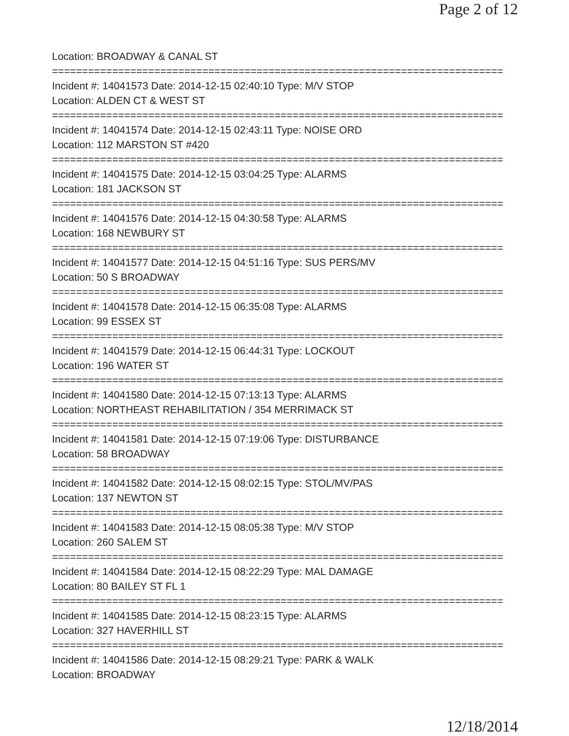Page 2 of 12
Location: BROADWAY & CANAL ST
===========================================================================
Incident #: 14041573 Date: 2014-12-15 02:40:10 Type: M/V STOP
Location: ALDEN CT & WEST ST
===========================================================================
Incident #: 14041574 Date: 2014-12-15 02:43:11 Type: NOISE ORD
Location: 112 MARSTON ST #420
===========================================================================
Incident #: 14041575 Date: 2014-12-15 03:04:25 Type: ALARMS
Location: 181 JACKSON ST
===========================================================================
Incident #: 14041576 Date: 2014-12-15 04:30:58 Type: ALARMS
Location: 168 NEWBURY ST
===========================================================================
Incident #: 14041577 Date: 2014-12-15 04:51:16 Type: SUS PERS/MV
Location: 50 S BROADWAY
===========================================================================
Incident #: 14041578 Date: 2014-12-15 06:35:08 Type: ALARMS
Location: 99 ESSEX ST
===========================================================================
Incident #: 14041579 Date: 2014-12-15 06:44:31 Type: LOCKOUT
Location: 196 WATER ST
===========================================================================
Incident #: 14041580 Date: 2014-12-15 07:13:13 Type: ALARMS
Location: NORTHEAST REHABILITATION / 354 MERRIMACK ST
===========================================================================
Incident #: 14041581 Date: 2014-12-15 07:19:06 Type: DISTURBANCE
Location: 58 BROADWAY
===========================================================================
Incident #: 14041582 Date: 2014-12-15 08:02:15 Type: STOL/MV/PAS
Location: 137 NEWTON ST
===========================================================================
Incident #: 14041583 Date: 2014-12-15 08:05:38 Type: M/V STOP
Location: 260 SALEM ST
===========================================================================
Incident #: 14041584 Date: 2014-12-15 08:22:29 Type: MAL DAMAGE
Location: 80 BAILEY ST FL 1
===========================================================================
Incident #: 14041585 Date: 2014-12-15 08:23:15 Type: ALARMS
Location: 327 HAVERHILL ST
===========================================================================
Incident #: 14041586 Date: 2014-12-15 08:29:21 Type: PARK & WALK
Location: BROADWAY
12/18/2014